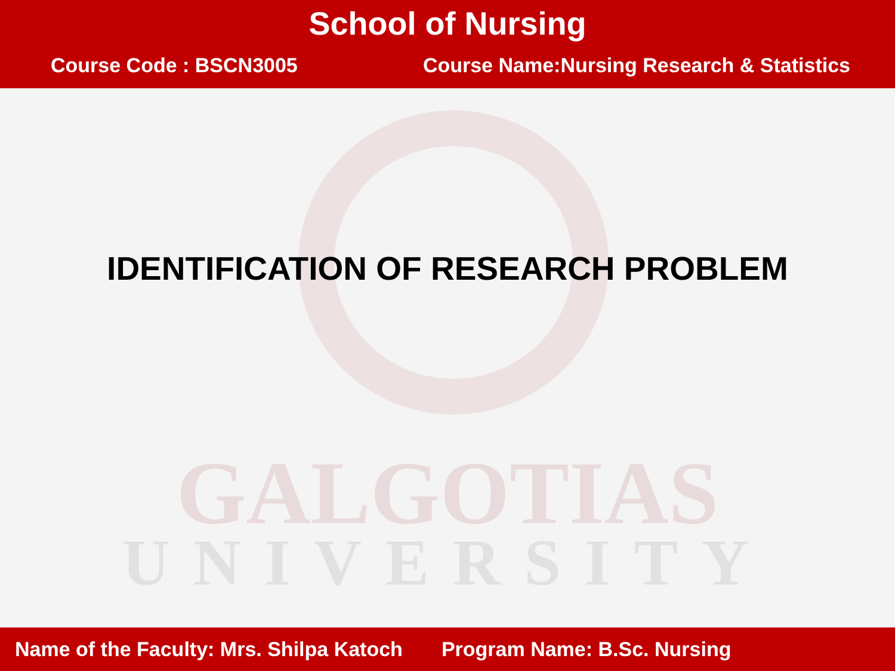School of Nursing
Course Code : BSCN3005 Course Name:Nursing Research & Statistics
GALGOTIAS
UNIVERSITY
IDENTIFICATION OF RESEARCH PROBLEM
Name of the Faculty: Mrs. Shilpa Katoch Program Name: B.Sc. Nursing